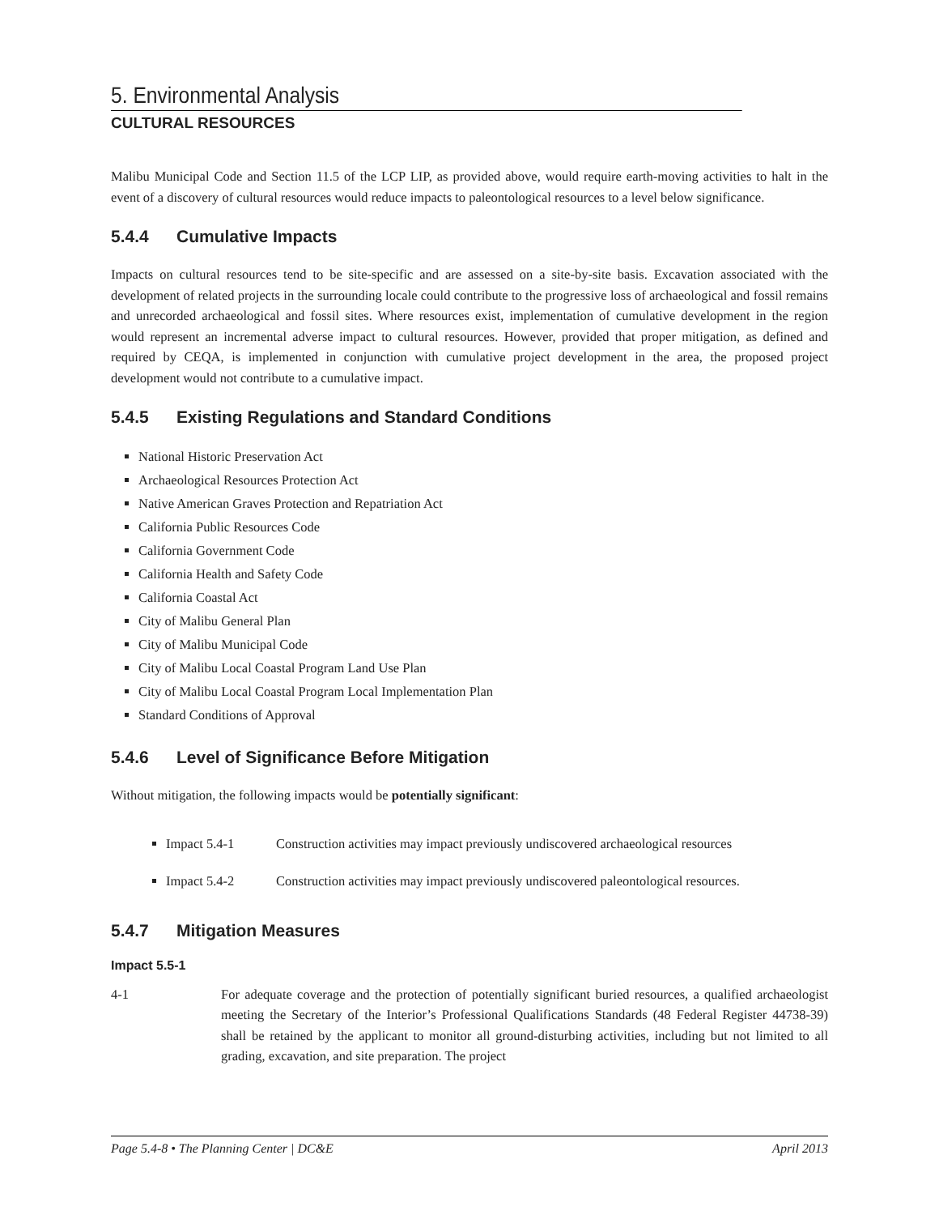5. Environmental Analysis
CULTURAL RESOURCES
Malibu Municipal Code and Section 11.5 of the LCP LIP, as provided above, would require earth-moving activities to halt in the event of a discovery of cultural resources would reduce impacts to paleontological resources to a level below significance.
5.4.4 Cumulative Impacts
Impacts on cultural resources tend to be site-specific and are assessed on a site-by-site basis. Excavation associated with the development of related projects in the surrounding locale could contribute to the progressive loss of archaeological and fossil remains and unrecorded archaeological and fossil sites. Where resources exist, implementation of cumulative development in the region would represent an incremental adverse impact to cultural resources. However, provided that proper mitigation, as defined and required by CEQA, is implemented in conjunction with cumulative project development in the area, the proposed project development would not contribute to a cumulative impact.
5.4.5 Existing Regulations and Standard Conditions
National Historic Preservation Act
Archaeological Resources Protection Act
Native American Graves Protection and Repatriation Act
California Public Resources Code
California Government Code
California Health and Safety Code
California Coastal Act
City of Malibu General Plan
City of Malibu Municipal Code
City of Malibu Local Coastal Program Land Use Plan
City of Malibu Local Coastal Program Local Implementation Plan
Standard Conditions of Approval
5.4.6 Level of Significance Before Mitigation
Without mitigation, the following impacts would be potentially significant:
Impact 5.4-1 Construction activities may impact previously undiscovered archaeological resources
Impact 5.4-2 Construction activities may impact previously undiscovered paleontological resources.
5.4.7 Mitigation Measures
Impact 5.5-1
4-1 For adequate coverage and the protection of potentially significant buried resources, a qualified archaeologist meeting the Secretary of the Interior’s Professional Qualifications Standards (48 Federal Register 44738-39) shall be retained by the applicant to monitor all ground-disturbing activities, including but not limited to all grading, excavation, and site preparation. The project
Page 5.4-8 • The Planning Center | DC&E April 2013